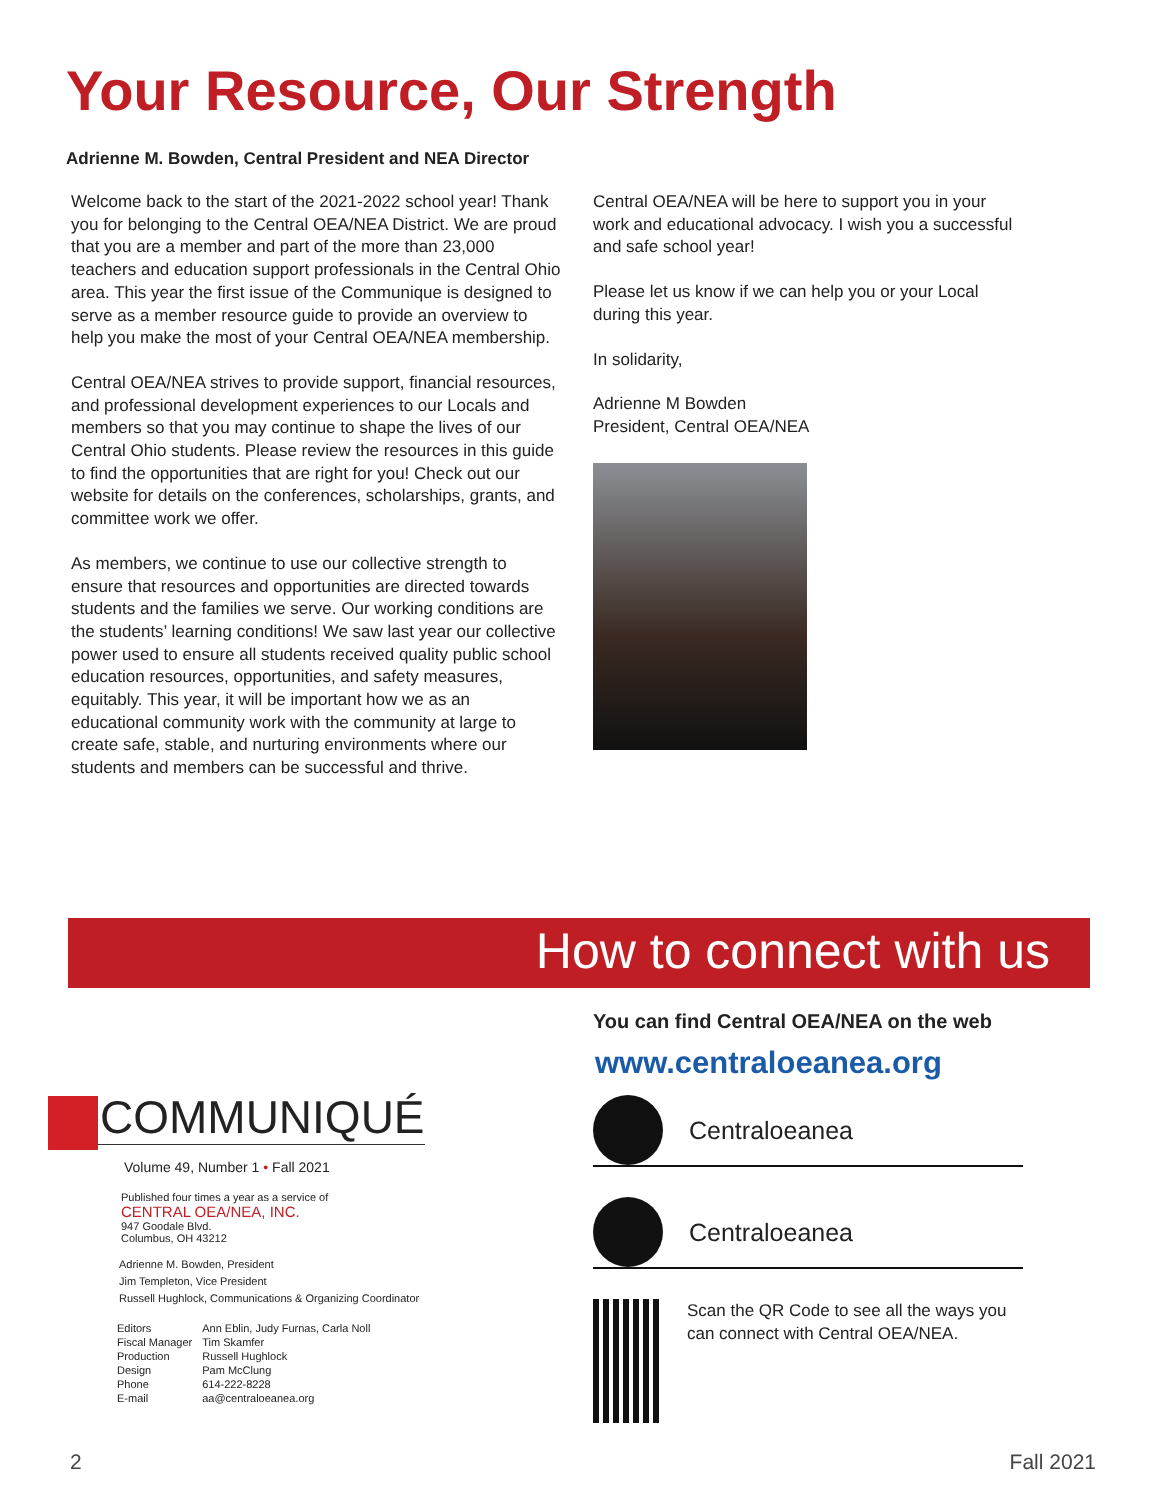Your Resource, Our Strength
Adrienne M. Bowden, Central President and NEA Director
Welcome back to the start of the 2021-2022 school year! Thank you for belonging to the Central OEA/NEA District. We are proud that you are a member and part of the more than 23,000 teachers and education support professionals in the Central Ohio area. This year the first issue of the Communique is designed to serve as a member resource guide to provide an overview to help you make the most of your Central OEA/NEA membership.
Central OEA/NEA strives to provide support, financial resources, and professional development experiences to our Locals and members so that you may continue to shape the lives of our Central Ohio students. Please review the resources in this guide to find the opportunities that are right for you! Check out our website for details on the conferences, scholarships, grants, and committee work we offer.
As members, we continue to use our collective strength to ensure that resources and opportunities are directed towards students and the families we serve. Our working conditions are the students’ learning conditions! We saw last year our collective power used to ensure all students received quality public school education resources, opportunities, and safety measures, equitably. This year, it will be important how we as an educational community work with the community at large to create safe, stable, and nurturing environments where our students and members can be successful and thrive.
Central OEA/NEA will be here to support you in your work and educational advocacy. I wish you a successful and safe school year!
Please let us know if we can help you or your Local during this year.
In solidarity,
Adrienne M Bowden
President, Central OEA/NEA
How to connect with us
COMMUNIQUÉ
Volume 49, Number 1 • Fall 2021
Published four times a year as a service of
CENTRAL OEA/NEA, INC.
947 Goodale Blvd.
Columbus, OH 43212
Adrienne M. Bowden, President
Jim Templeton, Vice President
Russell Hughlock, Communications & Organizing Coordinator
| Editors | Ann Eblin, Judy Furnas, Carla Noll |
| Fiscal Manager | Tim Skamfer |
| Production | Russell Hughlock |
| Design | Pam McClung |
| Phone | 614-222-8228 |
| E-mail | aa@centraloeanea.org |
You can find Central OEA/NEA on the web
www.centraloeanea.org
Centraloeanea
Centraloeanea
Scan the QR Code to see all the ways you can connect with Central OEA/NEA.
2 Fall 2021